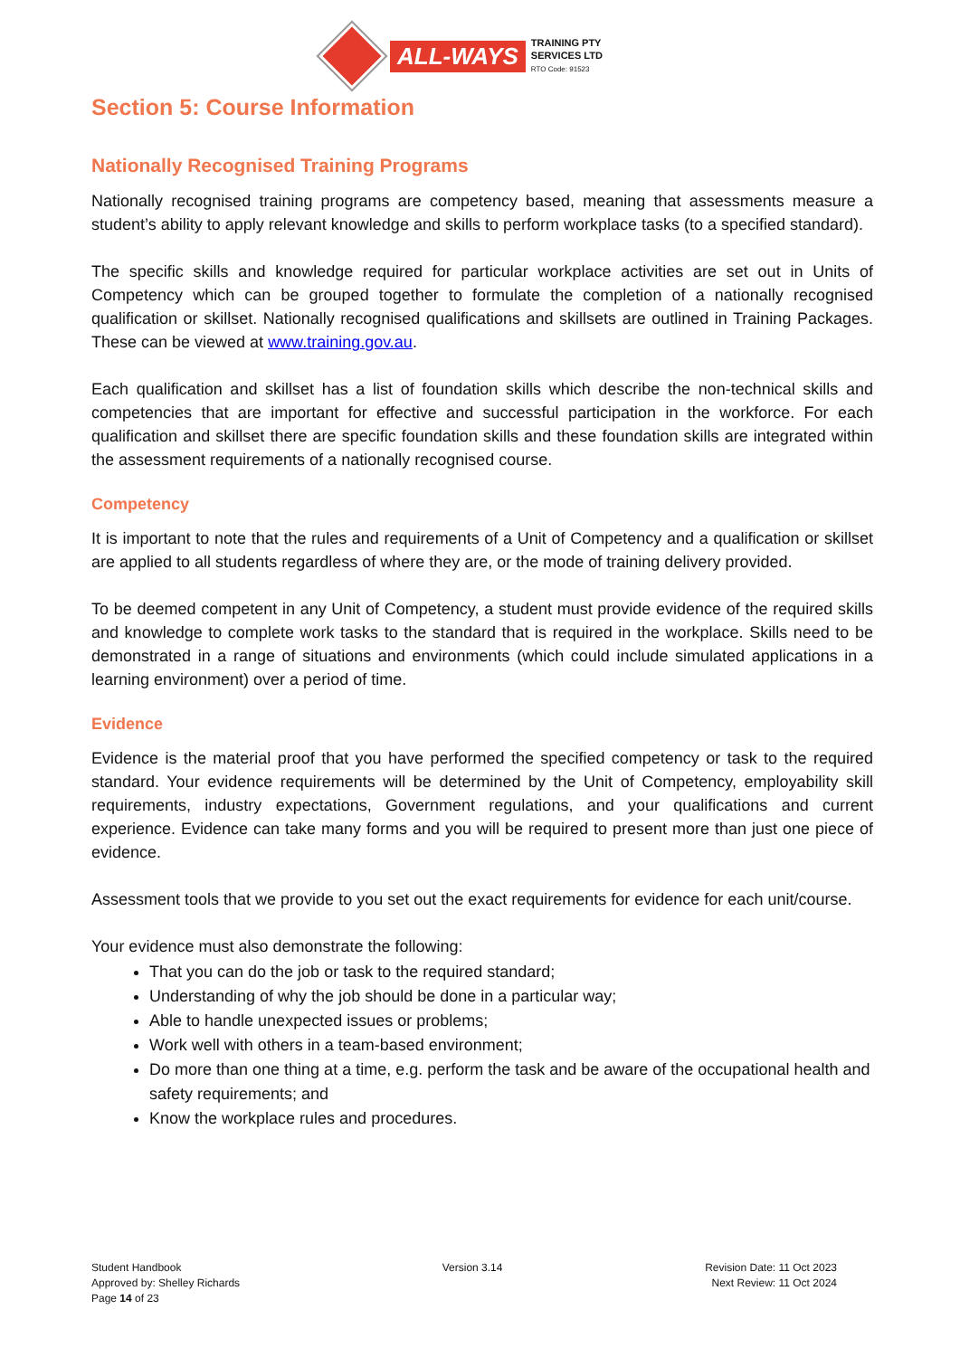ALL-WAYS
TRAINING PTY
SERVICES LTD
RTO Code: 91523
Section 5: Course Information
Nationally Recognised Training Programs
Nationally recognised training programs are competency based, meaning that assessments measure a student’s ability to apply relevant knowledge and skills to perform workplace tasks (to a specified standard).
The specific skills and knowledge required for particular workplace activities are set out in Units of Competency which can be grouped together to formulate the completion of a nationally recognised qualification or skillset. Nationally recognised qualifications and skillsets are outlined in Training Packages. These can be viewed at www.training.gov.au.
Each qualification and skillset has a list of foundation skills which describe the non-technical skills and competencies that are important for effective and successful participation in the workforce. For each qualification and skillset there are specific foundation skills and these foundation skills are integrated within the assessment requirements of a nationally recognised course.
Competency
It is important to note that the rules and requirements of a Unit of Competency and a qualification or skillset are applied to all students regardless of where they are, or the mode of training delivery provided.
To be deemed competent in any Unit of Competency, a student must provide evidence of the required skills and knowledge to complete work tasks to the standard that is required in the workplace. Skills need to be demonstrated in a range of situations and environments (which could include simulated applications in a learning environment) over a period of time.
Evidence
Evidence is the material proof that you have performed the specified competency or task to the required standard. Your evidence requirements will be determined by the Unit of Competency, employability skill requirements, industry expectations, Government regulations, and your qualifications and current experience. Evidence can take many forms and you will be required to present more than just one piece of evidence.
Assessment tools that we provide to you set out the exact requirements for evidence for each unit/course.
Your evidence must also demonstrate the following:
That you can do the job or task to the required standard;
Understanding of why the job should be done in a particular way;
Able to handle unexpected issues or problems;
Work well with others in a team-based environment;
Do more than one thing at a time, e.g. perform the task and be aware of the occupational health and safety requirements; and
Know the workplace rules and procedures.
Student Handbook
Approved by: Shelley Richards
Page 14 of 23
Version 3.14 Revision Date: 11 Oct 2023
Next Review: 11 Oct 2024